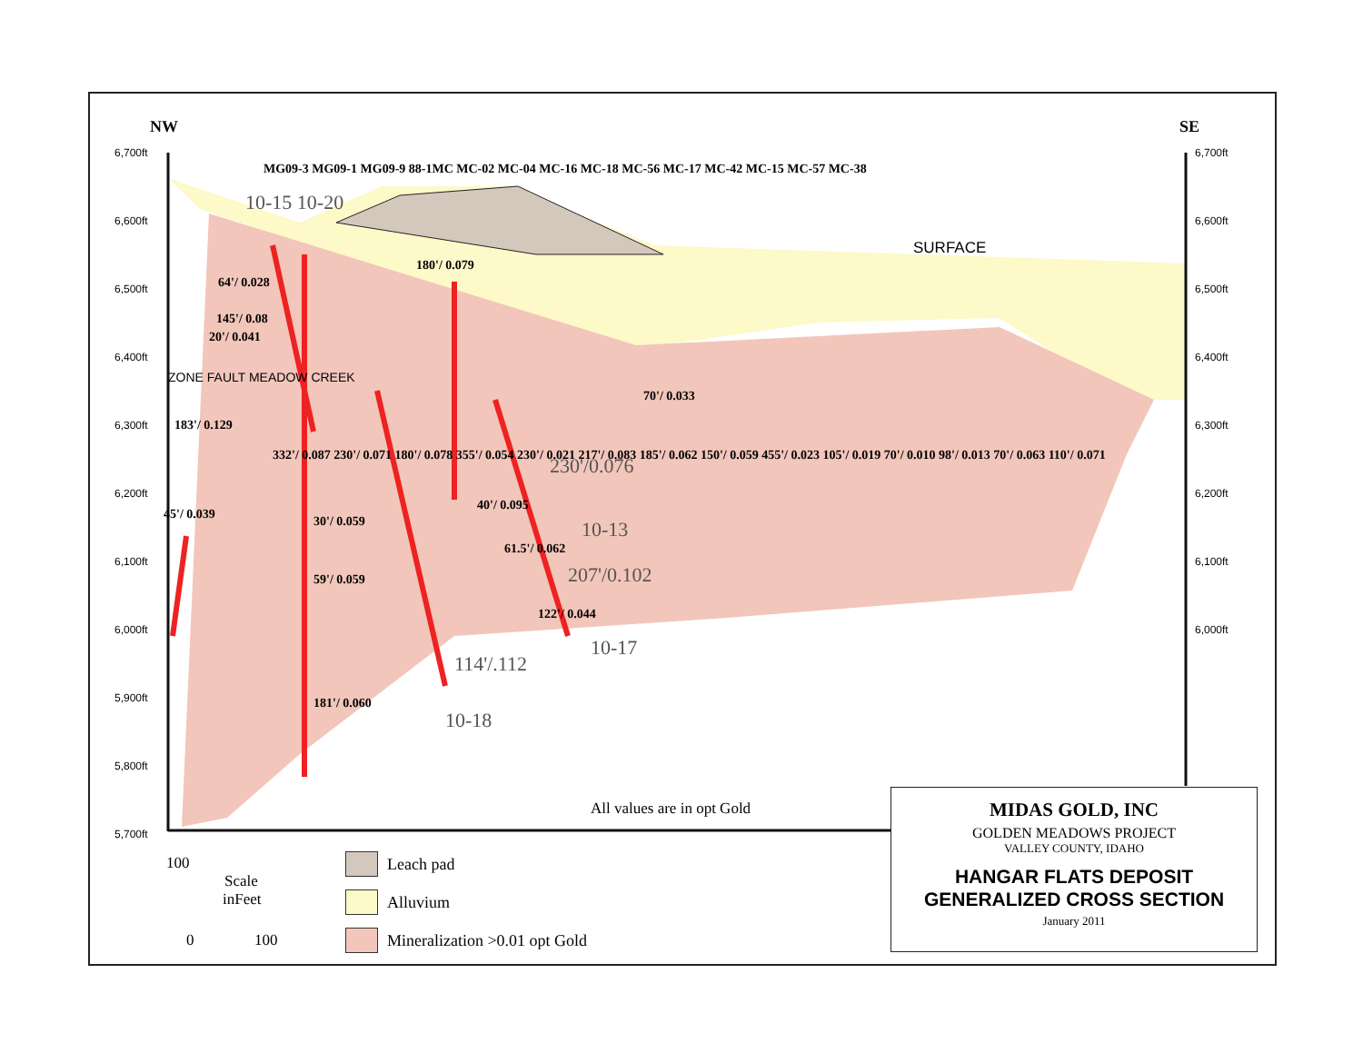6,700ft
6,600ft
6,500ft
6,400ft
6,300ft
6,200ft
6,100ft
6,000ft
5,900ft
5,800ft
5,700ft
6,700ft
6,600ft
6,500ft
6,400ft
6,300ft
6,200ft
6,100ft
6,000ft
NW
SE
64'/ 0.028
145'/ 0.08
20'/ 0.041
183'/ 0.129
45'/ 0.039
30'/ 0.059
59'/ 0.059
181'/ 0.060
180'/ 0.079
70'/ 0.033
40'/ 0.095
61.5'/ 0.062
122'/ 0.044
MG09-3 MG09-1 MG09-9 88-1MC MC-02 MC-04 MC-16 MC-18 MC-56 MC-17 MC-42 MC-15 MC-57 MC-38
332'/ 0.087 230'/ 0.071 180'/ 0.078 355'/ 0.054 230'/ 0.021 217'/ 0.083 185'/ 0.062 150'/ 0.059 455'/ 0.023 105'/ 0.019 70'/ 0.010 98'/ 0.013 70'/ 0.063 110'/ 0.071
230'/0.076
207'/0.102
114'/.112
10-15 10-20
10-13
10-17
10-18
SURFACE
ZONE FAULT MEADOW CREEK
All values are in opt Gold
100
Scale
inFeet
0
100
Leach pad
Alluvium
Mineralization >0.01 opt Gold
MIDAS GOLD, INC
GOLDEN MEADOWS PROJECT
VALLEY COUNTY, IDAHO
HANGAR FLATS DEPOSIT
GENERALIZED CROSS SECTION
January 2011